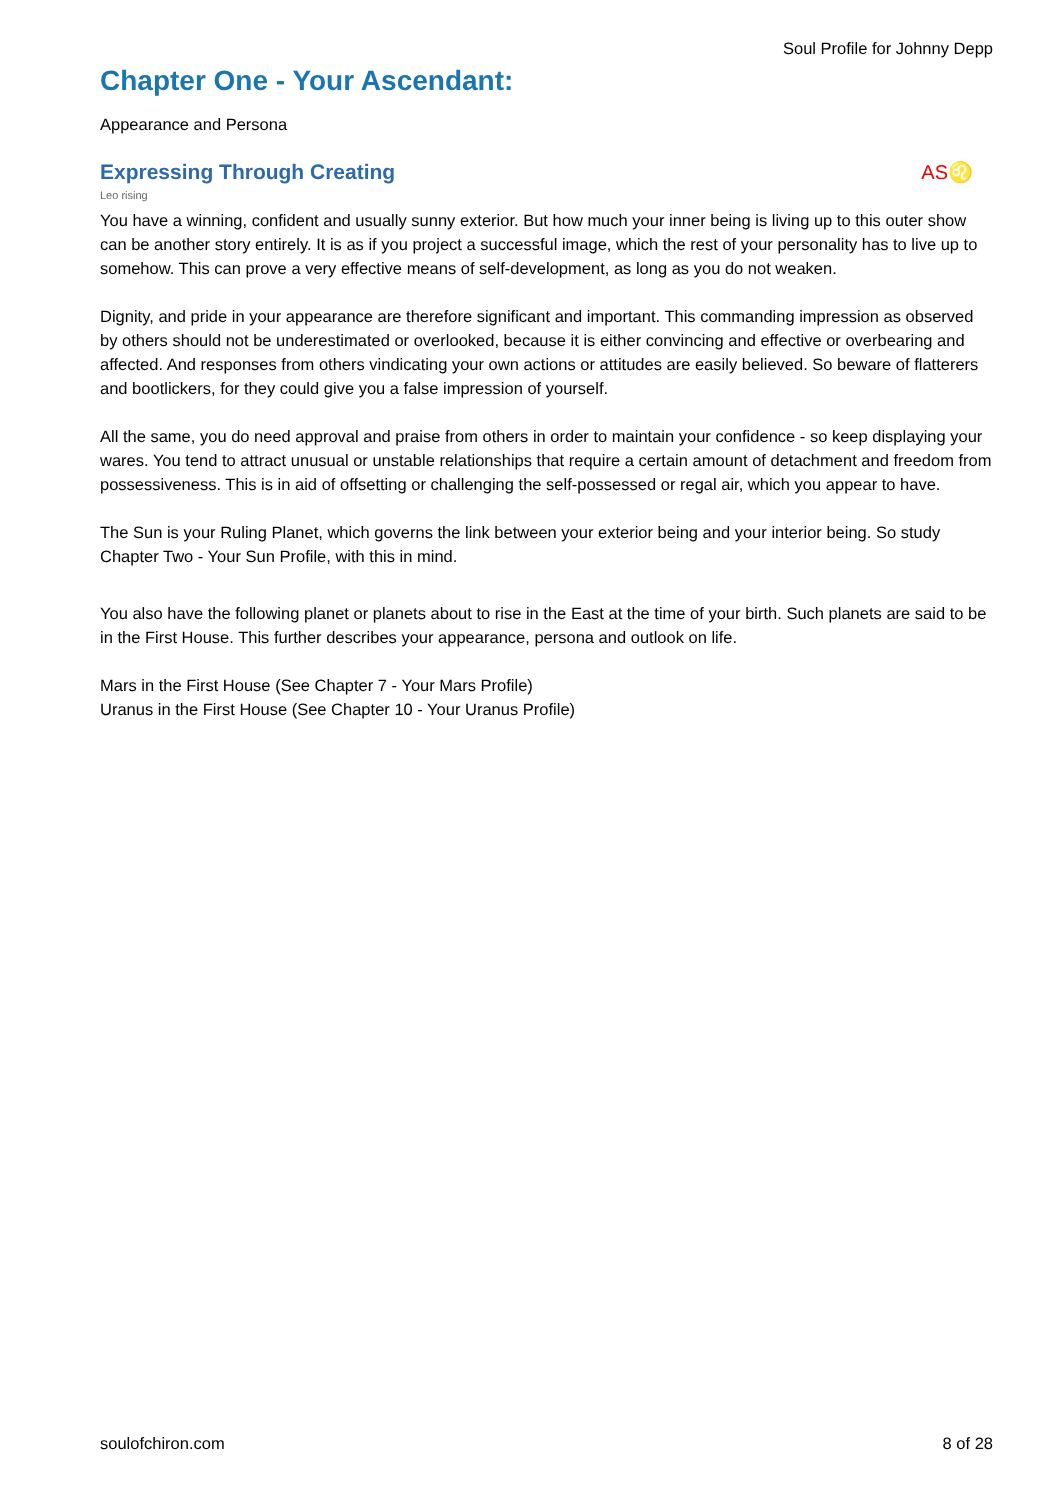Soul Profile for Johnny Depp
Chapter One - Your Ascendant:
Appearance and Persona
Expressing Through Creating AS♌
Leo rising
You have a winning, confident and usually sunny exterior. But how much your inner being is living up to this outer show can be another story entirely. It is as if you project a successful image, which the rest of your personality has to live up to somehow. This can prove a very effective means of self-development, as long as you do not weaken.
Dignity, and pride in your appearance are therefore significant and important. This commanding impression as observed by others should not be underestimated or overlooked, because it is either convincing and effective or overbearing and affected. And responses from others vindicating your own actions or attitudes are easily believed. So beware of flatterers and bootlickers, for they could give you a false impression of yourself.
All the same, you do need approval and praise from others in order to maintain your confidence - so keep displaying your wares. You tend to attract unusual or unstable relationships that require a certain amount of detachment and freedom from possessiveness. This is in aid of offsetting or challenging the self-possessed or regal air, which you appear to have.
The Sun is your Ruling Planet, which governs the link between your exterior being and your interior being. So study Chapter Two - Your Sun Profile, with this in mind.
You also have the following planet or planets about to rise in the East at the time of your birth. Such planets are said to be in the First House. This further describes your appearance, persona and outlook on life.
Mars in the First House (See Chapter 7 - Your Mars Profile)
Uranus in the First House (See Chapter 10 - Your Uranus Profile)
soulofchiron.com 8 of 28